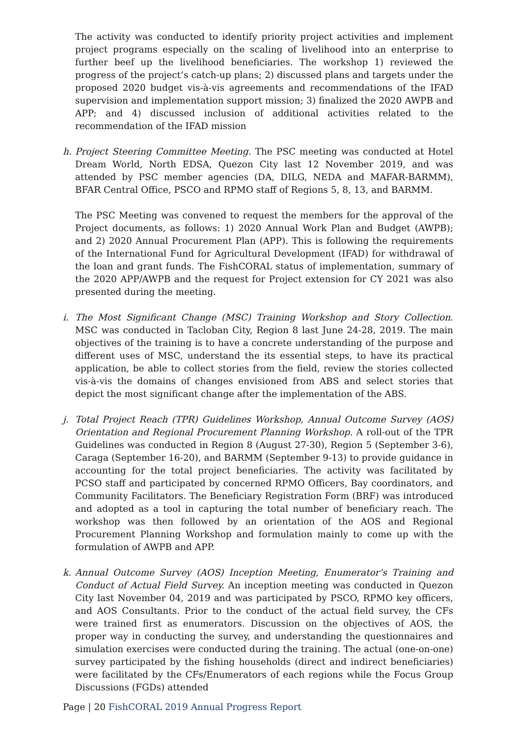The activity was conducted to identify priority project activities and implement project programs especially on the scaling of livelihood into an enterprise to further beef up the livelihood beneficiaries. The workshop 1) reviewed the progress of the project’s catch-up plans; 2) discussed plans and targets under the proposed 2020 budget vis-à-vis agreements and recommendations of the IFAD supervision and implementation support mission; 3) finalized the 2020 AWPB and APP; and 4) discussed inclusion of additional activities related to the recommendation of the IFAD mission
h. Project Steering Committee Meeting. The PSC meeting was conducted at Hotel Dream World, North EDSA, Quezon City last 12 November 2019, and was attended by PSC member agencies (DA, DILG, NEDA and MAFAR-BARMM), BFAR Central Office, PSCO and RPMO staff of Regions 5, 8, 13, and BARMM.
The PSC Meeting was convened to request the members for the approval of the Project documents, as follows: 1) 2020 Annual Work Plan and Budget (AWPB); and 2) 2020 Annual Procurement Plan (APP). This is following the requirements of the International Fund for Agricultural Development (IFAD) for withdrawal of the loan and grant funds. The FishCORAL status of implementation, summary of the 2020 APP/AWPB and the request for Project extension for CY 2021 was also presented during the meeting.
i. The Most Significant Change (MSC) Training Workshop and Story Collection. MSC was conducted in Tacloban City, Region 8 last June 24-28, 2019. The main objectives of the training is to have a concrete understanding of the purpose and different uses of MSC, understand the its essential steps, to have its practical application, be able to collect stories from the field, review the stories collected vis-à-vis the domains of changes envisioned from ABS and select stories that depict the most significant change after the implementation of the ABS.
j. Total Project Reach (TPR) Guidelines Workshop, Annual Outcome Survey (AOS) Orientation and Regional Procurement Planning Workshop. A roll-out of the TPR Guidelines was conducted in Region 8 (August 27-30), Region 5 (September 3-6), Caraga (September 16-20), and BARMM (September 9-13) to provide guidance in accounting for the total project beneficiaries. The activity was facilitated by PCSO staff and participated by concerned RPMO Officers, Bay coordinators, and Community Facilitators. The Beneficiary Registration Form (BRF) was introduced and adopted as a tool in capturing the total number of beneficiary reach. The workshop was then followed by an orientation of the AOS and Regional Procurement Planning Workshop and formulation mainly to come up with the formulation of AWPB and APP.
k. Annual Outcome Survey (AOS) Inception Meeting, Enumerator’s Training and Conduct of Actual Field Survey. An inception meeting was conducted in Quezon City last November 04, 2019 and was participated by PSCO, RPMO key officers, and AOS Consultants. Prior to the conduct of the actual field survey, the CFs were trained first as enumerators. Discussion on the objectives of AOS, the proper way in conducting the survey, and understanding the questionnaires and simulation exercises were conducted during the training. The actual (one-on-one) survey participated by the fishing households (direct and indirect beneficiaries) were facilitated by the CFs/Enumerators of each regions while the Focus Group Discussions (FGDs) attended
Page | 20 FishCORAL 2019 Annual Progress Report